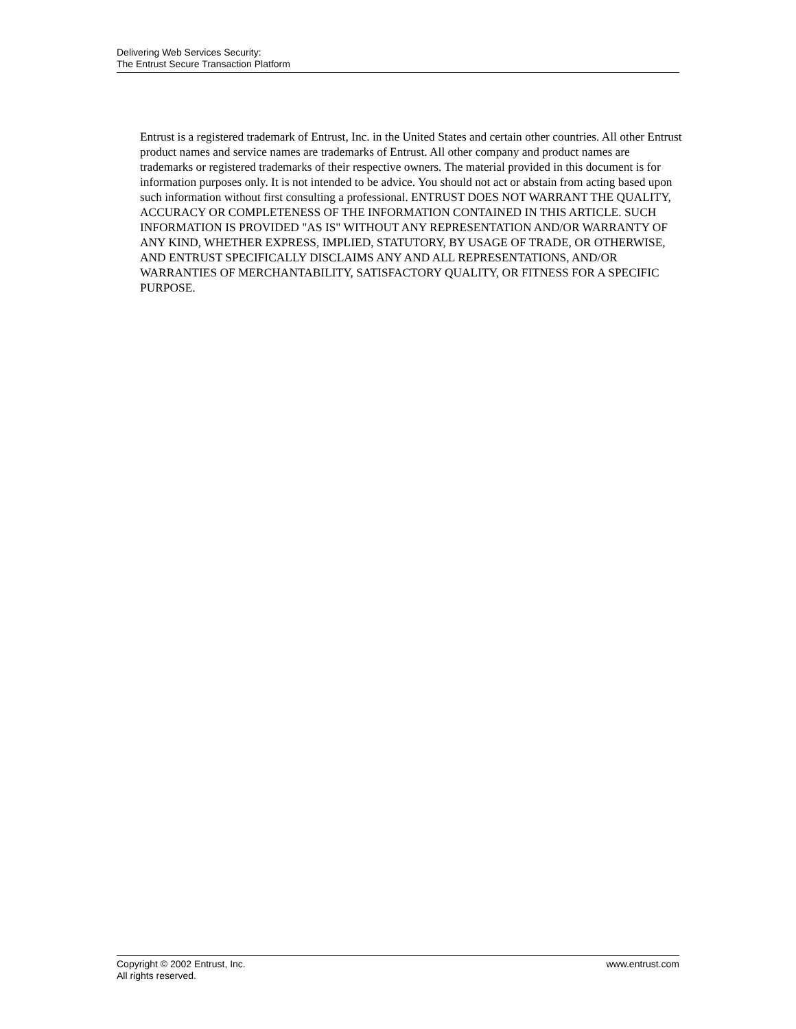Delivering Web Services Security:
The Entrust Secure Transaction Platform
Entrust is a registered trademark of Entrust, Inc. in the United States and certain other countries. All other Entrust product names and service names are trademarks of Entrust. All other company and product names are trademarks or registered trademarks of their respective owners. The material provided in this document is for information purposes only. It is not intended to be advice. You should not act or abstain from acting based upon such information without first consulting a professional. ENTRUST DOES NOT WARRANT THE QUALITY, ACCURACY OR COMPLETENESS OF THE INFORMATION CONTAINED IN THIS ARTICLE. SUCH INFORMATION IS PROVIDED "AS IS" WITHOUT ANY REPRESENTATION AND/OR WARRANTY OF ANY KIND, WHETHER EXPRESS, IMPLIED, STATUTORY, BY USAGE OF TRADE, OR OTHERWISE, AND ENTRUST SPECIFICALLY DISCLAIMS ANY AND ALL REPRESENTATIONS, AND/OR WARRANTIES OF MERCHANTABILITY, SATISFACTORY QUALITY, OR FITNESS FOR A SPECIFIC PURPOSE.
Copyright © 2002 Entrust, Inc.
All rights reserved.
www.entrust.com